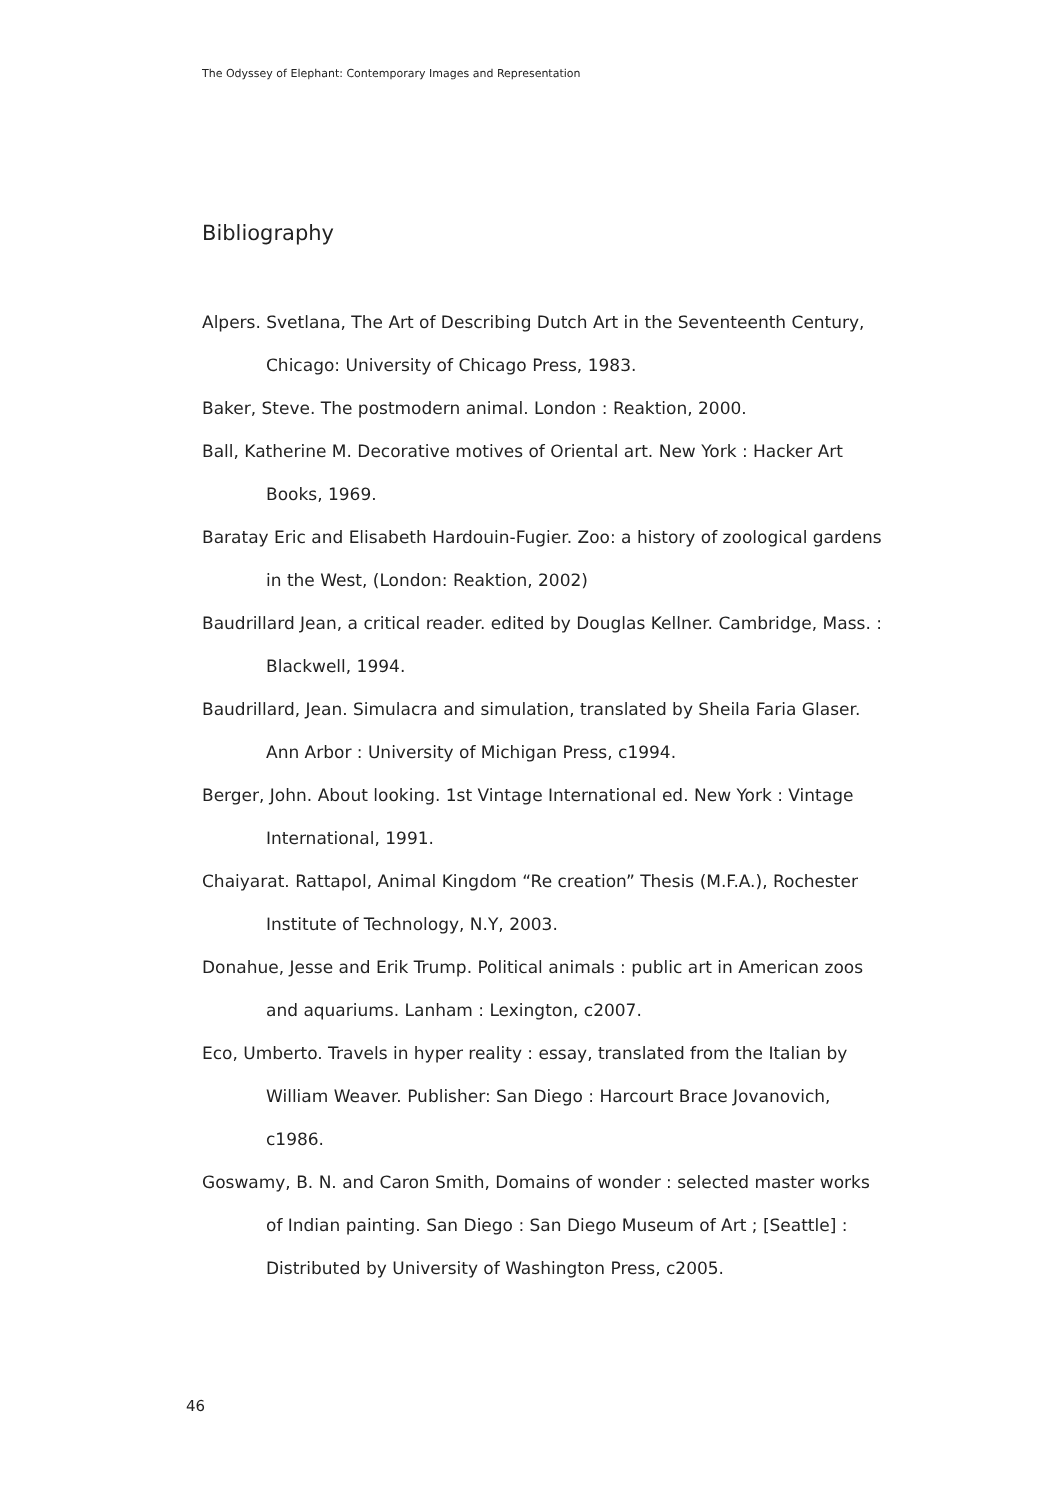The Odyssey of Elephant: Contemporary Images and Representation
Bibliography
Alpers. Svetlana, The Art of Describing Dutch Art in the Seventeenth Century, Chicago: University of Chicago Press, 1983.
Baker, Steve. The postmodern animal. London : Reaktion, 2000.
Ball, Katherine M. Decorative motives of Oriental art. New York : Hacker Art Books, 1969.
Baratay Eric and Elisabeth Hardouin-Fugier. Zoo: a history of zoological gardens in the West, (London: Reaktion, 2002)
Baudrillard Jean, a critical reader. edited by Douglas Kellner. Cambridge, Mass. : Blackwell, 1994.
Baudrillard, Jean. Simulacra and simulation, translated by Sheila Faria Glaser. Ann Arbor : University of Michigan Press, c1994.
Berger, John. About looking. 1st Vintage International ed. New York : Vintage International, 1991.
Chaiyarat. Rattapol, Animal Kingdom “Re creation” Thesis (M.F.A.), Rochester Institute of Technology, N.Y, 2003.
Donahue, Jesse and Erik Trump. Political animals : public art in American zoos and aquariums. Lanham : Lexington, c2007.
Eco, Umberto. Travels in hyper reality : essay, translated from the Italian by William Weaver. Publisher: San Diego : Harcourt Brace Jovanovich, c1986.
Goswamy, B. N. and Caron Smith, Domains of wonder : selected master works of Indian painting. San Diego : San Diego Museum of Art ; [Seattle] : Distributed by University of Washington Press, c2005.
46